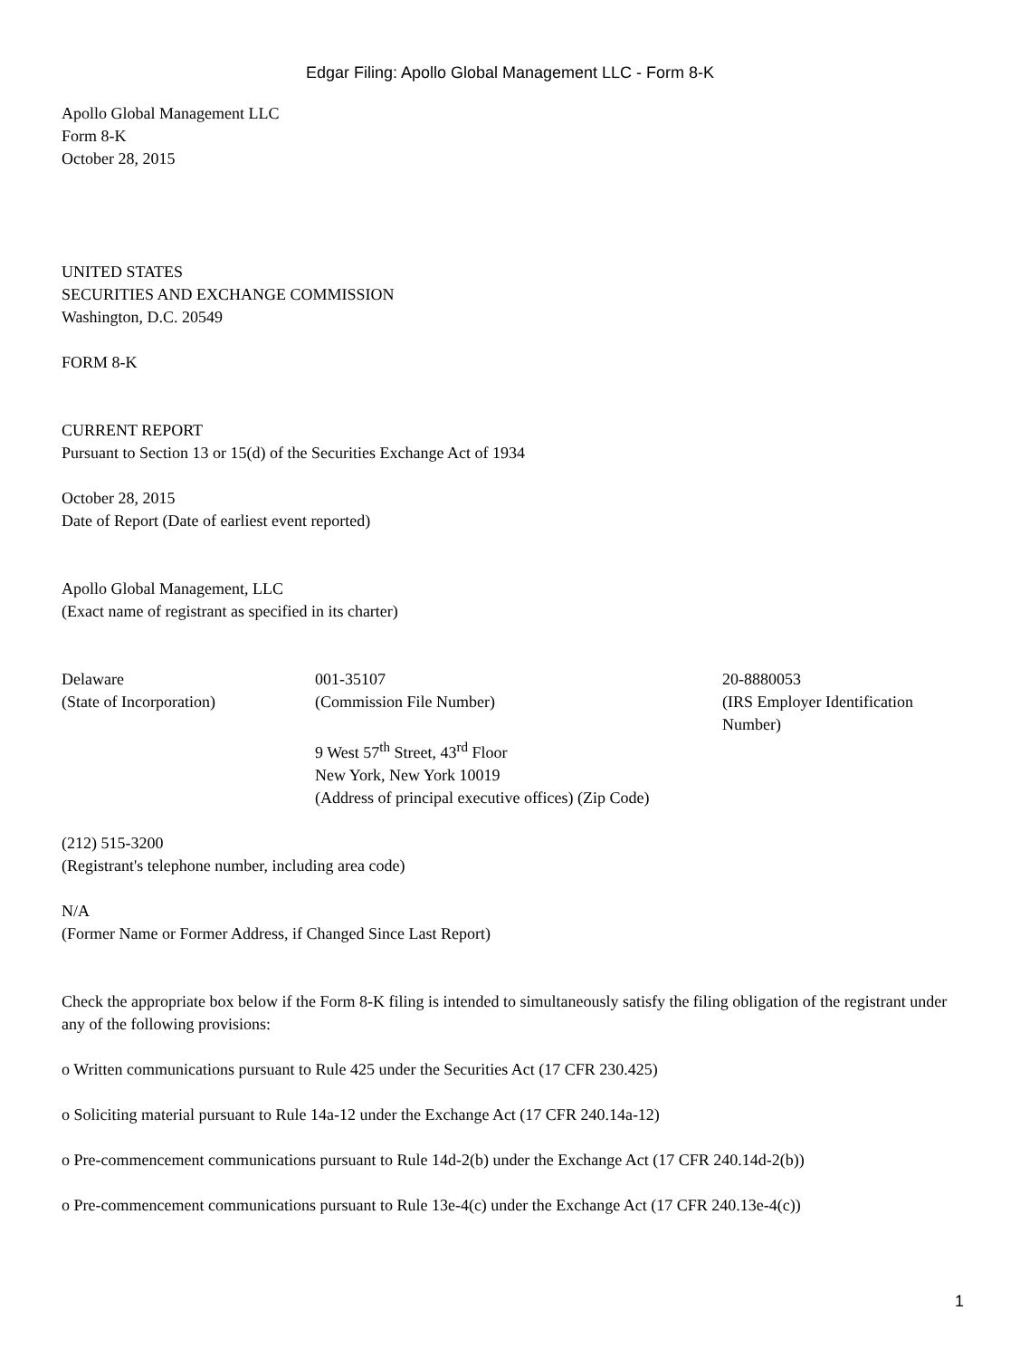Edgar Filing: Apollo Global Management LLC - Form 8-K
Apollo Global Management LLC
Form 8-K
October 28, 2015
UNITED STATES
SECURITIES AND EXCHANGE COMMISSION
Washington, D.C. 20549
FORM 8-K
CURRENT REPORT
Pursuant to Section 13 or 15(d) of the Securities Exchange Act of 1934
October 28, 2015
Date of Report (Date of earliest event reported)
Apollo Global Management, LLC
(Exact name of registrant as specified in its charter)
| Delaware (State of Incorporation) | 001-35107 (Commission File Number) | 20-8880053 (IRS Employer Identification Number) |
| | 9 West 57<sup>th</sup> Street, 43<sup>rd</sup> Floor New York, New York 10019 (Address of principal executive offices) (Zip Code) | |
(212) 515-3200
(Registrant's telephone number, including area code)
N/A
(Former Name or Former Address, if Changed Since Last Report)
Check the appropriate box below if the Form 8-K filing is intended to simultaneously satisfy the filing obligation of the registrant under any of the following provisions:
o Written communications pursuant to Rule 425 under the Securities Act (17 CFR 230.425)
o Soliciting material pursuant to Rule 14a-12 under the Exchange Act (17 CFR 240.14a-12)
o Pre-commencement communications pursuant to Rule 14d-2(b) under the Exchange Act (17 CFR 240.14d-2(b))
o Pre-commencement communications pursuant to Rule 13e-4(c) under the Exchange Act (17 CFR 240.13e-4(c))
1